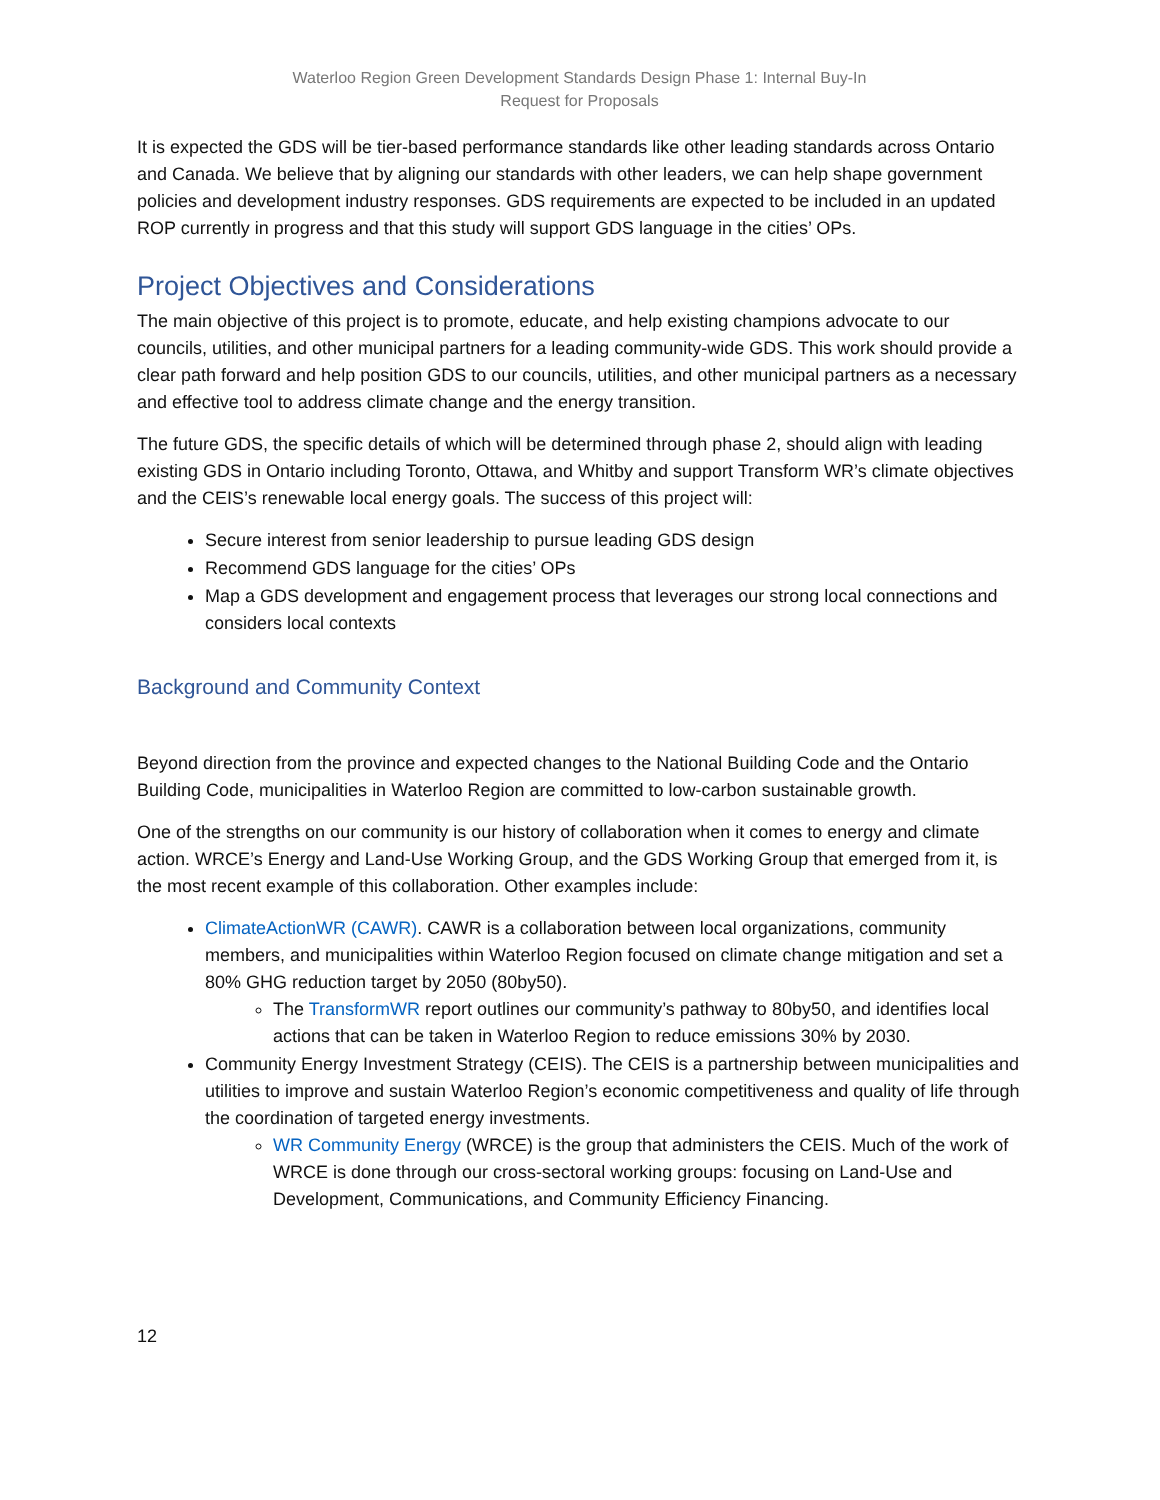Waterloo Region Green Development Standards Design Phase 1: Internal Buy-In
Request for Proposals
It is expected the GDS will be tier-based performance standards like other leading standards across Ontario and Canada. We believe that by aligning our standards with other leaders, we can help shape government policies and development industry responses. GDS requirements are expected to be included in an updated ROP currently in progress and that this study will support GDS language in the cities’ OPs.
Project Objectives and Considerations
The main objective of this project is to promote, educate, and help existing champions advocate to our councils, utilities, and other municipal partners for a leading community-wide GDS. This work should provide a clear path forward and help position GDS to our councils, utilities, and other municipal partners as a necessary and effective tool to address climate change and the energy transition.
The future GDS, the specific details of which will be determined through phase 2, should align with leading existing GDS in Ontario including Toronto, Ottawa, and Whitby and support Transform WR’s climate objectives and the CEIS’s renewable local energy goals. The success of this project will:
Secure interest from senior leadership to pursue leading GDS design
Recommend GDS language for the cities’ OPs
Map a GDS development and engagement process that leverages our strong local connections and considers local contexts
Background and Community Context
Beyond direction from the province and expected changes to the National Building Code and the Ontario Building Code, municipalities in Waterloo Region are committed to low-carbon sustainable growth.
One of the strengths on our community is our history of collaboration when it comes to energy and climate action. WRCE’s Energy and Land-Use Working Group, and the GDS Working Group that emerged from it, is the most recent example of this collaboration. Other examples include:
ClimateActionWR (CAWR). CAWR is a collaboration between local organizations, community members, and municipalities within Waterloo Region focused on climate change mitigation and set a 80% GHG reduction target by 2050 (80by50).
The TransformWR report outlines our community’s pathway to 80by50, and identifies local actions that can be taken in Waterloo Region to reduce emissions 30% by 2030.
Community Energy Investment Strategy (CEIS). The CEIS is a partnership between municipalities and utilities to improve and sustain Waterloo Region’s economic competitiveness and quality of life through the coordination of targeted energy investments.
WR Community Energy (WRCE) is the group that administers the CEIS. Much of the work of WRCE is done through our cross-sectoral working groups: focusing on Land-Use and Development, Communications, and Community Efficiency Financing.
12